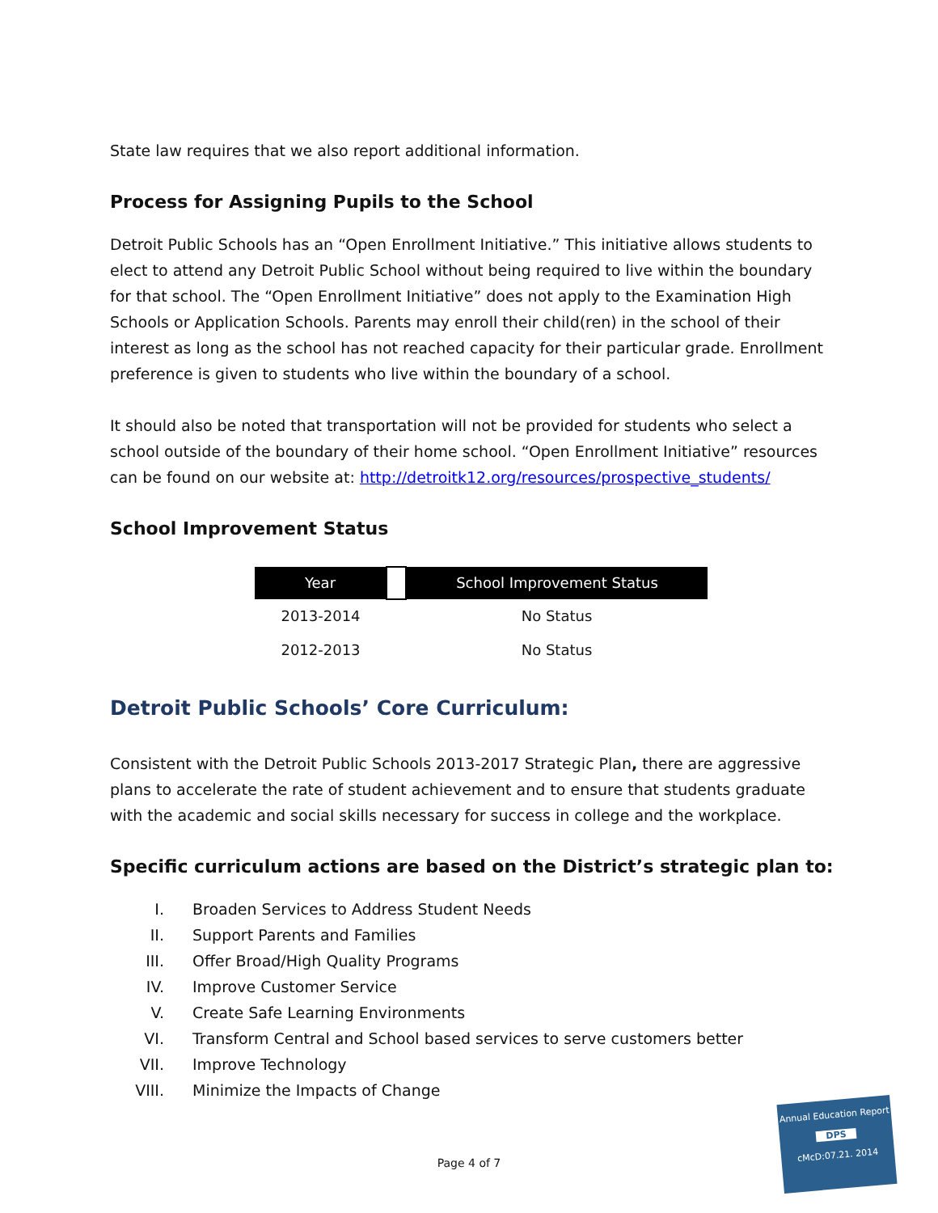State law requires that we also report additional information.
Process for Assigning Pupils to the School
Detroit Public Schools has an “Open Enrollment Initiative.” This initiative allows students to elect to attend any Detroit Public School without being required to live within the boundary for that school. The “Open Enrollment Initiative” does not apply to the Examination High Schools or Application Schools. Parents may enroll their child(ren) in the school of their interest as long as the school has not reached capacity for their particular grade. Enrollment preference is given to students who live within the boundary of a school.
It should also be noted that transportation will not be provided for students who select a school outside of the boundary of their home school. “Open Enrollment Initiative” resources can be found on our website at: http://detroitk12.org/resources/prospective_students/
School Improvement Status
| Year | | School Improvement Status |
| --- | --- | --- |
| 2013-2014 | | No Status |
| 2012-2013 | | No Status |
Detroit Public Schools’ Core Curriculum:
Consistent with the Detroit Public Schools 2013-2017 Strategic Plan, there are aggressive plans to accelerate the rate of student achievement and to ensure that students graduate with the academic and social skills necessary for success in college and the workplace.
Specific curriculum actions are based on the District’s strategic plan to:
I. Broaden Services to Address Student Needs
II. Support Parents and Families
III. Offer Broad/High Quality Programs
IV. Improve Customer Service
V. Create Safe Learning Environments
VI. Transform Central and School based services to serve customers better
VII. Improve Technology
VIII. Minimize the Impacts of Change
Page 4 of 7
Annual Education Report
DPS
cMcD:07.21. 2014